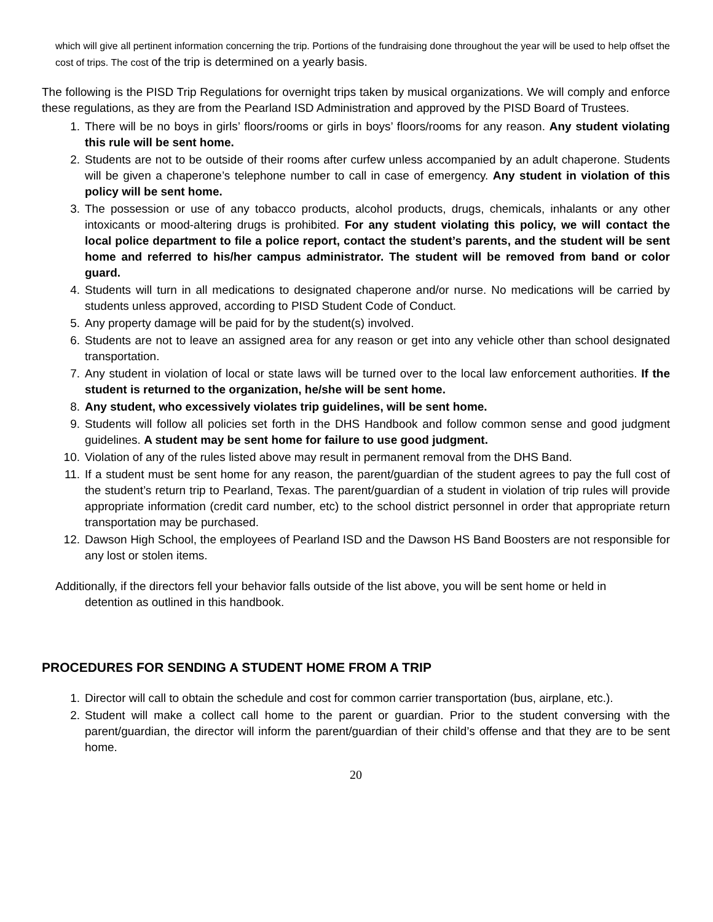which will give all pertinent information concerning the trip. Portions of the fundraising done throughout the year will be used to help offset the cost of trips. The cost of the trip is determined on a yearly basis.
The following is the PISD Trip Regulations for overnight trips taken by musical organizations. We will comply and enforce these regulations, as they are from the Pearland ISD Administration and approved by the PISD Board of Trustees.
1. There will be no boys in girls’ floors/rooms or girls in boys’ floors/rooms for any reason. Any student violating this rule will be sent home.
2. Students are not to be outside of their rooms after curfew unless accompanied by an adult chaperone. Students will be given a chaperone’s telephone number to call in case of emergency. Any student in violation of this policy will be sent home.
3. The possession or use of any tobacco products, alcohol products, drugs, chemicals, inhalants or any other intoxicants or mood-altering drugs is prohibited. For any student violating this policy, we will contact the local police department to file a police report, contact the student’s parents, and the student will be sent home and referred to his/her campus administrator. The student will be removed from band or color guard.
4. Students will turn in all medications to designated chaperone and/or nurse. No medications will be carried by students unless approved, according to PISD Student Code of Conduct.
5. Any property damage will be paid for by the student(s) involved.
6. Students are not to leave an assigned area for any reason or get into any vehicle other than school designated transportation.
7. Any student in violation of local or state laws will be turned over to the local law enforcement authorities. If the student is returned to the organization, he/she will be sent home.
8. Any student, who excessively violates trip guidelines, will be sent home.
9. Students will follow all policies set forth in the DHS Handbook and follow common sense and good judgment guidelines. A student may be sent home for failure to use good judgment.
10. Violation of any of the rules listed above may result in permanent removal from the DHS Band.
11. If a student must be sent home for any reason, the parent/guardian of the student agrees to pay the full cost of the student’s return trip to Pearland, Texas. The parent/guardian of a student in violation of trip rules will provide appropriate information (credit card number, etc) to the school district personnel in order that appropriate return transportation may be purchased.
12. Dawson High School, the employees of Pearland ISD and the Dawson HS Band Boosters are not responsible for any lost or stolen items.
Additionally, if the directors fell your behavior falls outside of the list above, you will be sent home or held in
detention as outlined in this handbook.
PROCEDURES FOR SENDING A STUDENT HOME FROM A TRIP
1. Director will call to obtain the schedule and cost for common carrier transportation (bus, airplane, etc.).
2. Student will make a collect call home to the parent or guardian. Prior to the student conversing with the parent/guardian, the director will inform the parent/guardian of their child’s offense and that they are to be sent home.
20